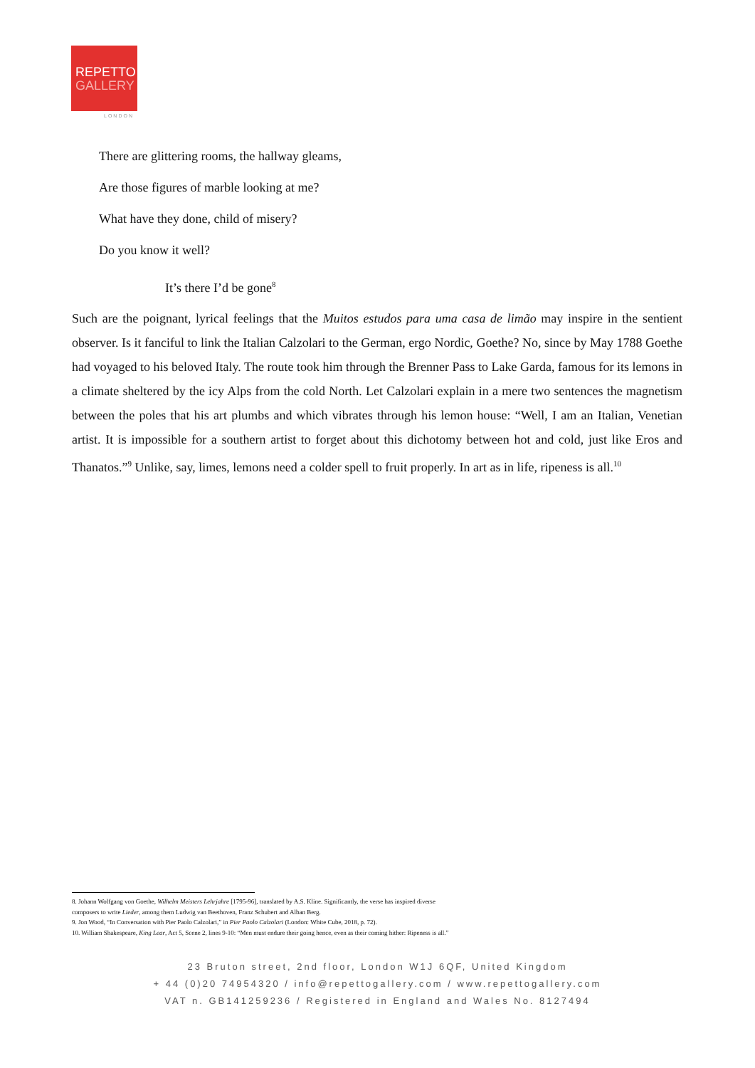REPETTO
GALLERY
LONDON
There are glittering rooms, the hallway gleams,
Are those figures of marble looking at me?
What have they done, child of misery?
Do you know it well?
It’s there I’d be gone<sup>8</sup>
Such are the poignant, lyrical feelings that the Muitos estudos para uma casa de limão may inspire in the sentient observer. Is it fanciful to link the Italian Calzolari to the German, ergo Nordic, Goethe? No, since by May 1788 Goethe had voyaged to his beloved Italy. The route took him through the Brenner Pass to Lake Garda, famous for its lemons in a climate sheltered by the icy Alps from the cold North. Let Calzolari explain in a mere two sentences the magnetism between the poles that his art plumbs and which vibrates through his lemon house: “Well, I am an Italian, Venetian artist. It is impossible for a southern artist to forget about this dichotomy between hot and cold, just like Eros and Thanatos.”<sup>9</sup> Unlike, say, limes, lemons need a colder spell to fruit properly. In art as in life, ripeness is all.<sup>10</sup>
8. Johann Wolfgang von Goethe, Wilhelm Meisters Lehrjahre [1795-96], translated by A.S. Kline. Significantly, the verse has inspired diverse
composers to write Lieder, among them Ludwig van Beethoven, Franz Schubert and Alban Berg.
9. Jon Wood, “In Conversation with Pier Paolo Calzolari,” in Pier Paolo Calzolari (London: White Cube, 2018, p. 72).
10. William Shakespeare, King Lear, Act 5, Scene 2, lines 9-10: “Men must endure their going hence, even as their coming hither: Ripeness is all.”
23 Bruton street, 2nd floor, London W1J 6QF, United Kingdom
+ 44 (0)20 74954320 / info@repettogallery.com / www.repettogallery.com
VAT n. GB141259236 / Registered in England and Wales No. 8127494